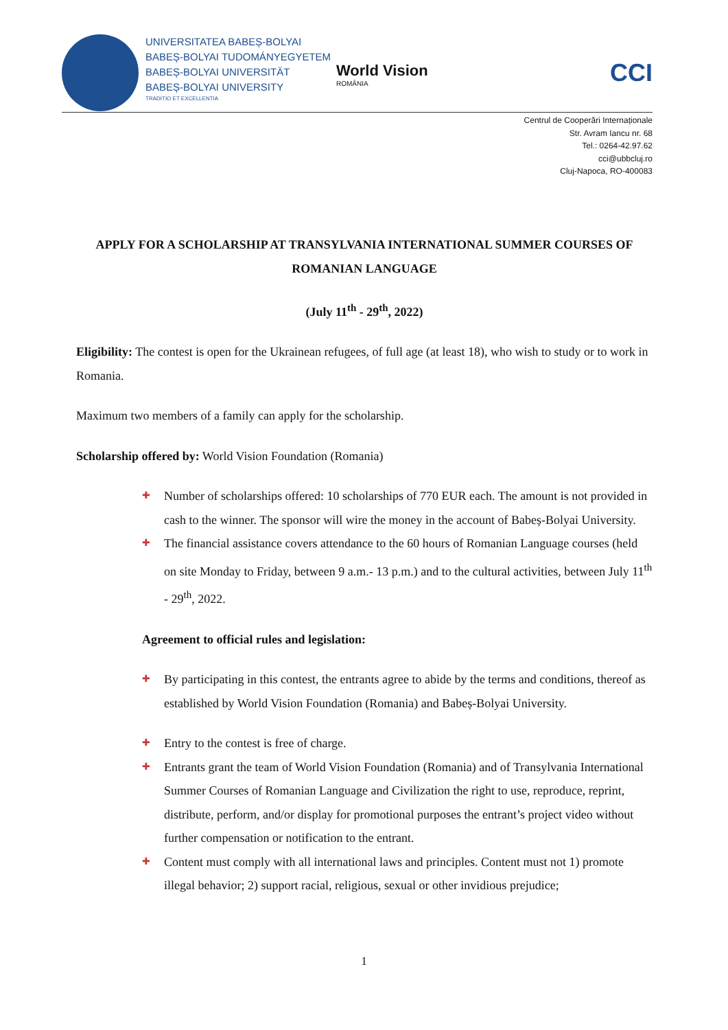UNIVERSITATEA BABEȘ-BOLYAI
BABEȘ-BOLYAI TUDOMÁNYEGYETEM
BABEȘ-BOLYAI UNIVERSITÄT
BABEȘ-BOLYAI UNIVERSITY
TRADITIO ET EXCELLENTIA
World Vision
ROMÂNIA
CCI
Centrul de Cooperări Internaționale
Str. Avram Iancu nr. 68
Tel.: 0264-42.97.62
cci@ubbcluj.ro
Cluj-Napoca, RO-400083
APPLY FOR A SCHOLARSHIP AT TRANSYLVANIA INTERNATIONAL SUMMER COURSES OF ROMANIAN LANGUAGE
(July 11<sup>th</sup> - 29<sup>th</sup>, 2022)
Eligibility: The contest is open for the Ukrainean refugees, of full age (at least 18), who wish to study or to work in Romania.
Maximum two members of a family can apply for the scholarship.
Scholarship offered by: World Vision Foundation (Romania)
✚ Number of scholarships offered: 10 scholarships of 770 EUR each. The amount is not provided in cash to the winner. The sponsor will wire the money in the account of Babeș-Bolyai University.
✚ The financial assistance covers attendance to the 60 hours of Romanian Language courses (held on site Monday to Friday, between 9 a.m.- 13 p.m.) and to the cultural activities, between July 11<sup>th</sup> - 29<sup>th</sup>, 2022.
Agreement to official rules and legislation:
✚ By participating in this contest, the entrants agree to abide by the terms and conditions, thereof as established by World Vision Foundation (Romania) and Babeș-Bolyai University.
✚ Entry to the contest is free of charge.
✚ Entrants grant the team of World Vision Foundation (Romania) and of Transylvania International Summer Courses of Romanian Language and Civilization the right to use, reproduce, reprint, distribute, perform, and/or display for promotional purposes the entrant’s project video without further compensation or notification to the entrant.
✚ Content must comply with all international laws and principles. Content must not 1) promote illegal behavior; 2) support racial, religious, sexual or other invidious prejudice;
1